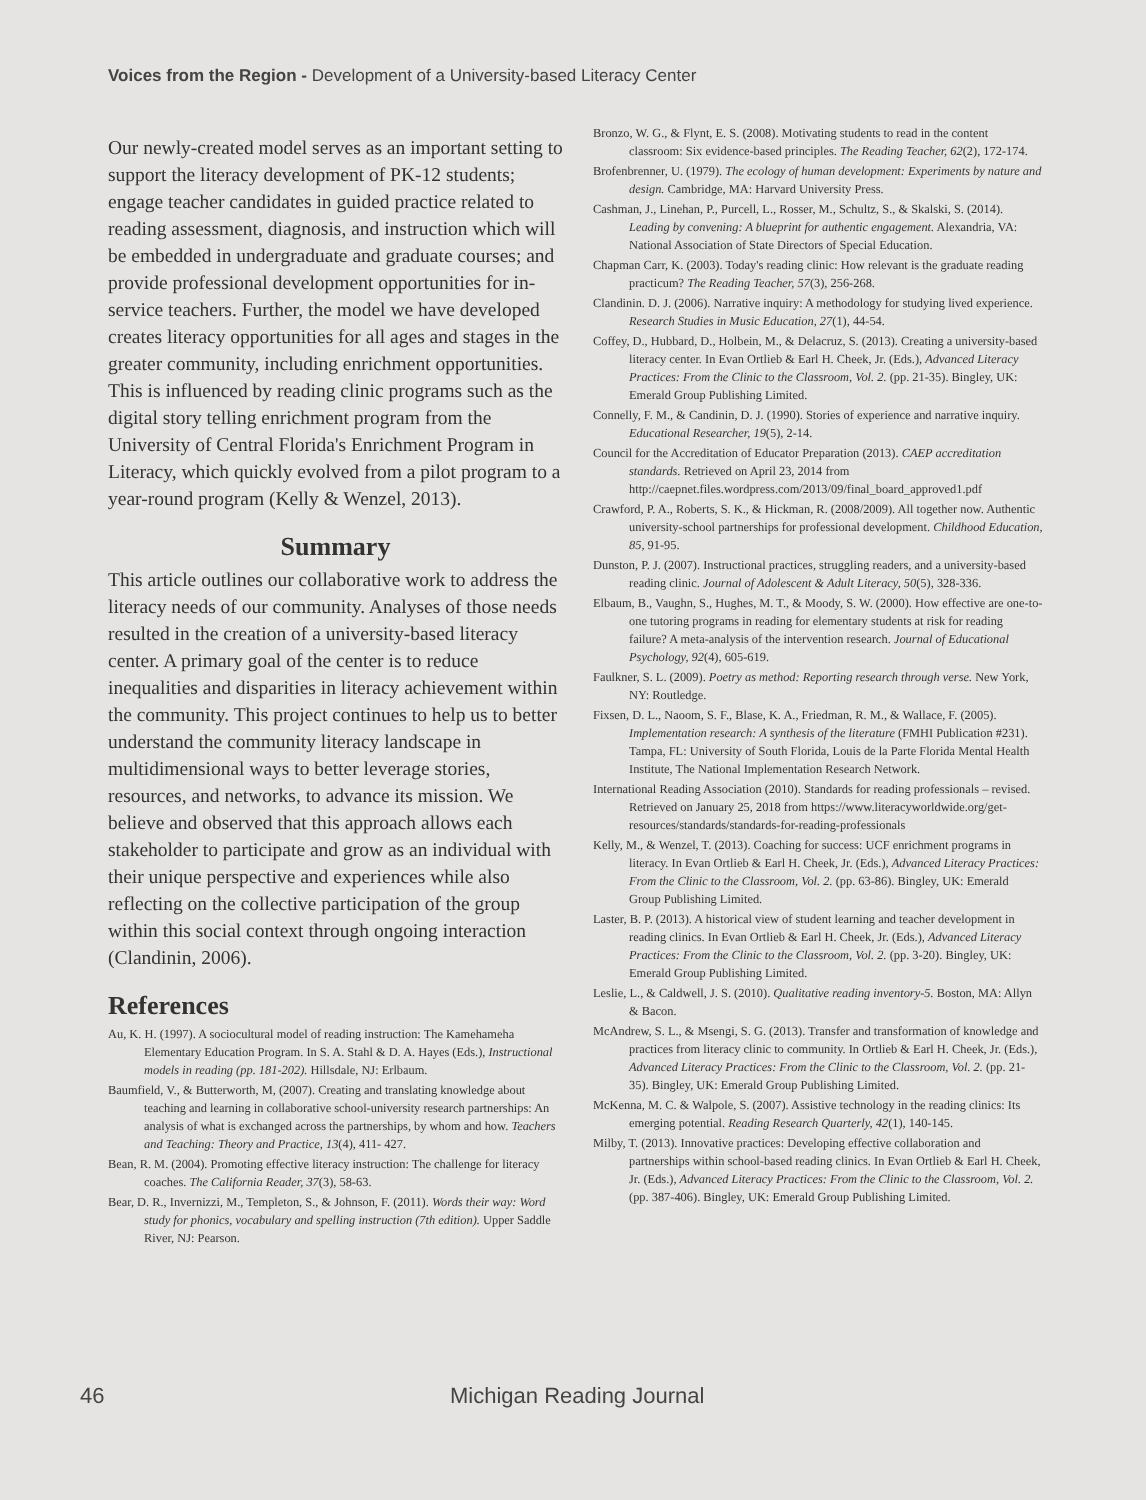Voices from the Region - Development of a University-based Literacy Center
Our newly-created model serves as an important setting to support the literacy development of PK-12 students; engage teacher candidates in guided practice related to reading assessment, diagnosis, and instruction which will be embedded in undergraduate and graduate courses; and provide professional development opportunities for in-service teachers. Further, the model we have developed creates literacy opportunities for all ages and stages in the greater community, including enrichment opportunities. This is influenced by reading clinic programs such as the digital story telling enrichment program from the University of Central Florida's Enrichment Program in Literacy, which quickly evolved from a pilot program to a year-round program (Kelly & Wenzel, 2013).
Summary
This article outlines our collaborative work to address the literacy needs of our community. Analyses of those needs resulted in the creation of a university-based literacy center. A primary goal of the center is to reduce inequalities and disparities in literacy achievement within the community. This project continues to help us to better understand the community literacy landscape in multidimensional ways to better leverage stories, resources, and networks, to advance its mission. We believe and observed that this approach allows each stakeholder to participate and grow as an individual with their unique perspective and experiences while also reflecting on the collective participation of the group within this social context through ongoing interaction (Clandinin, 2006).
References
Au, K. H. (1997). A sociocultural model of reading instruction: The Kamehameha Elementary Education Program. In S. A. Stahl & D. A. Hayes (Eds.), Instructional models in reading (pp. 181-202). Hillsdale, NJ: Erlbaum.
Baumfield, V., & Butterworth, M, (2007). Creating and translating knowledge about teaching and learning in collaborative school-university research partnerships: An analysis of what is exchanged across the partnerships, by whom and how. Teachers and Teaching: Theory and Practice, 13(4), 411- 427.
Bean, R. M. (2004). Promoting effective literacy instruction: The challenge for literacy coaches. The California Reader, 37(3), 58-63.
Bear, D. R., Invernizzi, M., Templeton, S., & Johnson, F. (2011). Words their way: Word study for phonics, vocabulary and spelling instruction (7th edition). Upper Saddle River, NJ: Pearson.
Bronzo, W. G., & Flynt, E. S. (2008). Motivating students to read in the content classroom: Six evidence-based principles. The Reading Teacher, 62(2), 172-174.
Brofenbrenner, U. (1979). The ecology of human development: Experiments by nature and design. Cambridge, MA: Harvard University Press.
Cashman, J., Linehan, P., Purcell, L., Rosser, M., Schultz, S., & Skalski, S. (2014). Leading by convening: A blueprint for authentic engagement. Alexandria, VA: National Association of State Directors of Special Education.
Chapman Carr, K. (2003). Today's reading clinic: How relevant is the graduate reading practicum? The Reading Teacher, 57(3), 256-268.
Clandinin. D. J. (2006). Narrative inquiry: A methodology for studying lived experience. Research Studies in Music Education, 27(1), 44-54.
Coffey, D., Hubbard, D., Holbein, M., & Delacruz, S. (2013). Creating a university-based literacy center. In Evan Ortlieb & Earl H. Cheek, Jr. (Eds.), Advanced Literacy Practices: From the Clinic to the Classroom, Vol. 2. (pp. 21-35). Bingley, UK: Emerald Group Publishing Limited.
Connelly, F. M., & Candinin, D. J. (1990). Stories of experience and narrative inquiry. Educational Researcher, 19(5), 2-14.
Council for the Accreditation of Educator Preparation (2013). CAEP accreditation standards. Retrieved on April 23, 2014 from http://caepnet.files.wordpress.com/2013/09/final_board_approved1.pdf
Crawford, P. A., Roberts, S. K., & Hickman, R. (2008/2009). All together now. Authentic university-school partnerships for professional development. Childhood Education, 85, 91-95.
Dunston, P. J. (2007). Instructional practices, struggling readers, and a university-based reading clinic. Journal of Adolescent & Adult Literacy, 50(5), 328-336.
Elbaum, B., Vaughn, S., Hughes, M. T., & Moody, S. W. (2000). How effective are one-to-one tutoring programs in reading for elementary students at risk for reading failure? A meta-analysis of the intervention research. Journal of Educational Psychology, 92(4), 605-619.
Faulkner, S. L. (2009). Poetry as method: Reporting research through verse. New York, NY: Routledge.
Fixsen, D. L., Naoom, S. F., Blase, K. A., Friedman, R. M., & Wallace, F. (2005). Implementation research: A synthesis of the literature (FMHI Publication #231). Tampa, FL: University of South Florida, Louis de la Parte Florida Mental Health Institute, The National Implementation Research Network.
International Reading Association (2010). Standards for reading professionals – revised. Retrieved on January 25, 2018 from https://www.literacyworldwide.org/get-resources/standards/standards-for-reading-professionals
Kelly, M., & Wenzel, T. (2013). Coaching for success: UCF enrichment programs in literacy. In Evan Ortlieb & Earl H. Cheek, Jr. (Eds.), Advanced Literacy Practices: From the Clinic to the Classroom, Vol. 2. (pp. 63-86). Bingley, UK: Emerald Group Publishing Limited.
Laster, B. P. (2013). A historical view of student learning and teacher development in reading clinics. In Evan Ortlieb & Earl H. Cheek, Jr. (Eds.), Advanced Literacy Practices: From the Clinic to the Classroom, Vol. 2. (pp. 3-20). Bingley, UK: Emerald Group Publishing Limited.
Leslie, L., & Caldwell, J. S. (2010). Qualitative reading inventory-5. Boston, MA: Allyn & Bacon.
McAndrew, S. L., & Msengi, S. G. (2013). Transfer and transformation of knowledge and practices from literacy clinic to community. In Ortlieb & Earl H. Cheek, Jr. (Eds.), Advanced Literacy Practices: From the Clinic to the Classroom, Vol. 2. (pp. 21-35). Bingley, UK: Emerald Group Publishing Limited.
McKenna, M. C. & Walpole, S. (2007). Assistive technology in the reading clinics: Its emerging potential. Reading Research Quarterly, 42(1), 140-145.
Milby, T. (2013). Innovative practices: Developing effective collaboration and partnerships within school-based reading clinics. In Evan Ortlieb & Earl H. Cheek, Jr. (Eds.), Advanced Literacy Practices: From the Clinic to the Classroom, Vol. 2. (pp. 387-406). Bingley, UK: Emerald Group Publishing Limited.
46 Michigan Reading Journal